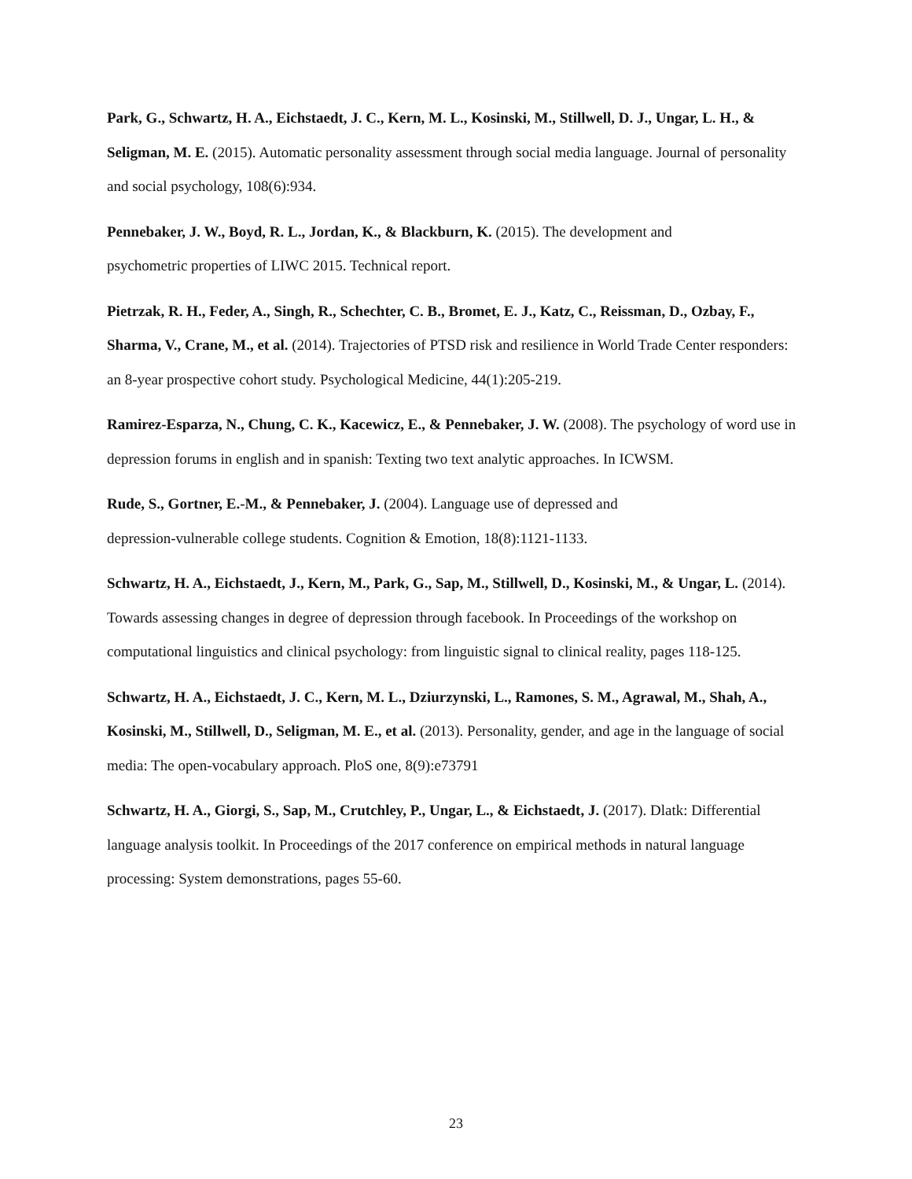Park, G., Schwartz, H. A., Eichstaedt, J. C., Kern, M. L., Kosinski, M., Stillwell, D. J., Ungar, L. H., & Seligman, M. E. (2015). Automatic personality assessment through social media language. Journal of personality and social psychology, 108(6):934.
Pennebaker, J. W., Boyd, R. L., Jordan, K., & Blackburn, K. (2015). The development and
psychometric properties of LIWC 2015. Technical report.
Pietrzak, R. H., Feder, A., Singh, R., Schechter, C. B., Bromet, E. J., Katz, C., Reissman, D., Ozbay, F., Sharma, V., Crane, M., et al. (2014). Trajectories of PTSD risk and resilience in World Trade Center responders: an 8-year prospective cohort study. Psychological Medicine, 44(1):205-219.
Ramirez-Esparza, N., Chung, C. K., Kacewicz, E., & Pennebaker, J. W. (2008). The psychology of word use in depression forums in english and in spanish: Texting two text analytic approaches. In ICWSM.
Rude, S., Gortner, E.-M., & Pennebaker, J. (2004). Language use of depressed and
depression-vulnerable college students. Cognition & Emotion, 18(8):1121-1133.
Schwartz, H. A., Eichstaedt, J., Kern, M., Park, G., Sap, M., Stillwell, D., Kosinski, M., & Ungar, L. (2014). Towards assessing changes in degree of depression through facebook. In Proceedings of the workshop on computational linguistics and clinical psychology: from linguistic signal to clinical reality, pages 118-125.
Schwartz, H. A., Eichstaedt, J. C., Kern, M. L., Dziurzynski, L., Ramones, S. M., Agrawal, M., Shah, A., Kosinski, M., Stillwell, D., Seligman, M. E., et al. (2013). Personality, gender, and age in the language of social media: The open-vocabulary approach. PloS one, 8(9):e73791
Schwartz, H. A., Giorgi, S., Sap, M., Crutchley, P., Ungar, L., & Eichstaedt, J. (2017). Dlatk: Differential language analysis toolkit. In Proceedings of the 2017 conference on empirical methods in natural language processing: System demonstrations, pages 55-60.
23